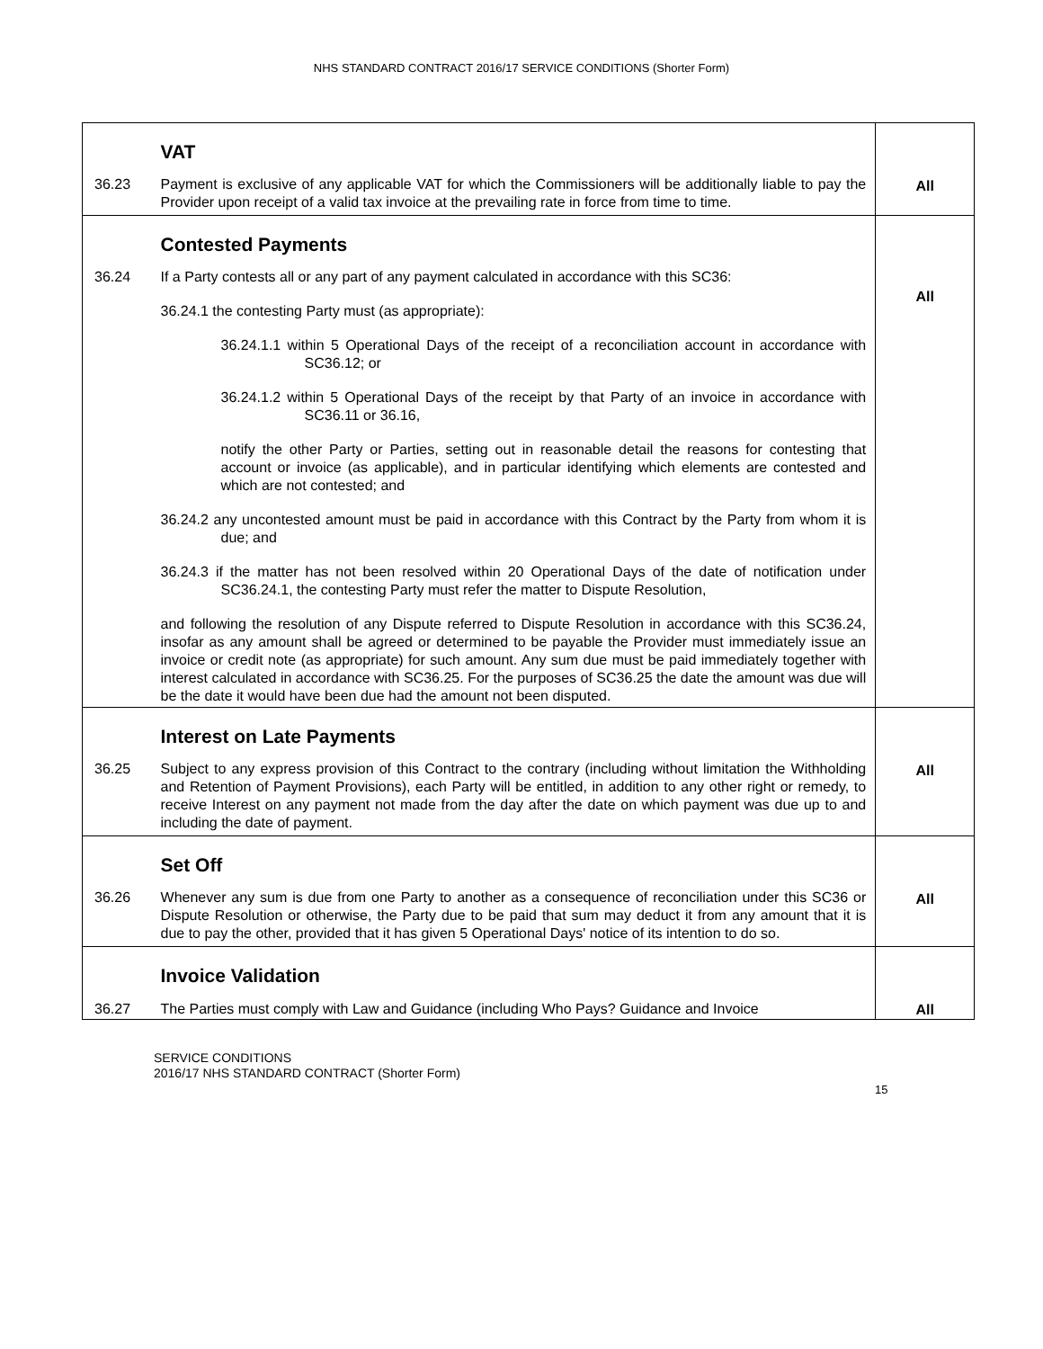NHS STANDARD CONTRACT 2016/17 SERVICE CONDITIONS (Shorter Form)
| | VAT | All |
| 36.23 | Payment is exclusive of any applicable VAT for which the Commissioners will be additionally liable to pay the Provider upon receipt of a valid tax invoice at the prevailing rate in force from time to time. | |
| | Contested Payments | All |
| 36.24 | If a Party contests all or any part of any payment calculated in accordance with this SC36: 36.24.1 the contesting Party must (as appropriate): 36.24.1.1 within 5 Operational Days of the receipt of a reconciliation account in accordance with SC36.12; or 36.24.1.2 within 5 Operational Days of the receipt by that Party of an invoice in accordance with SC36.11 or 36.16, notify the other Party or Parties, setting out in reasonable detail the reasons for contesting that account or invoice (as applicable), and in particular identifying which elements are contested and which are not contested; and 36.24.2 any uncontested amount must be paid in accordance with this Contract by the Party from whom it is due; and 36.24.3 if the matter has not been resolved within 20 Operational Days of the date of notification under SC36.24.1, the contesting Party must refer the matter to Dispute Resolution, and following the resolution of any Dispute referred to Dispute Resolution in accordance with this SC36.24, insofar as any amount shall be agreed or determined to be payable the Provider must immediately issue an invoice or credit note (as appropriate) for such amount. Any sum due must be paid immediately together with interest calculated in accordance with SC36.25. For the purposes of SC36.25 the date the amount was due will be the date it would have been due had the amount not been disputed. | |
| | Interest on Late Payments | All |
| 36.25 | Subject to any express provision of this Contract to the contrary (including without limitation the Withholding and Retention of Payment Provisions), each Party will be entitled, in addition to any other right or remedy, to receive Interest on any payment not made from the day after the date on which payment was due up to and including the date of payment. | |
| | Set Off | All |
| 36.26 | Whenever any sum is due from one Party to another as a consequence of reconciliation under this SC36 or Dispute Resolution or otherwise, the Party due to be paid that sum may deduct it from any amount that it is due to pay the other, provided that it has given 5 Operational Days' notice of its intention to do so. | |
| | Invoice Validation | All |
| 36.27 | The Parties must comply with Law and Guidance (including Who Pays? Guidance and Invoice | |
SERVICE CONDITIONS
2016/17 NHS STANDARD CONTRACT (Shorter Form)
15